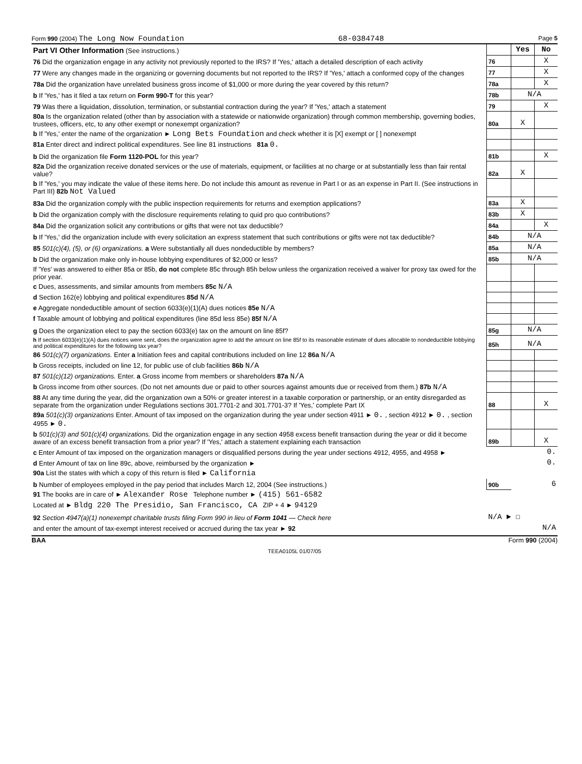Form 990 (2004) The Long Now Foundation 68-0384748 Page 5
| Part VI Other Information (See instructions.) | | Yes | No |
| 76 Did the organization engage in any activity not previously reported to the IRS? If 'Yes,' attach a detailed description of each activity | 76 | | X |
| 77 Were any changes made in the organizing or governing documents but not reported to the IRS? If 'Yes,' attach a conformed copy of the changes | 77 | | X |
| 78a Did the organization have unrelated business gross income of $1,000 or more during the year covered by this return? | 78a | | X |
| b If 'Yes,' has it filed a tax return on Form 990-T for this year? | 78b | N/A | |
| 79 Was there a liquidation, dissolution, termination, or substantial contraction during the year? If 'Yes,' attach a statement | 79 | | X |
| 80a Is the organization related (other than by association with a statewide or nationwide organization) through common membership, governing bodies, trustees, officers, etc, to any other exempt or nonexempt organization? | 80a | X | |
| b If 'Yes,' enter the name of the organization ► Long Bets Foundation and check whether it is [X] exempt or [ ] nonexempt | | | |
| 81a Enter direct and indirect political expenditures. See line 81 instructions 81a 0. | | | |
| b Did the organization file Form 1120-POL for this year? | 81b | | X |
| 82a Did the organization receive donated services or the use of materials, equipment, or facilities at no charge or at substantially less than fair rental value? | 82a | X | |
| b If 'Yes,' you may indicate the value of these items here. Do not include this amount as revenue in Part I or as an expense in Part II. (See instructions in Part III) 82b Not Valued | | | |
| 83a Did the organization comply with the public inspection requirements for returns and exemption applications? | 83a | X | |
| b Did the organization comply with the disclosure requirements relating to quid pro quo contributions? | 83b | X | |
| 84a Did the organization solicit any contributions or gifts that were not tax deductible? | 84a | | X |
| b If 'Yes,' did the organization include with every solicitation an express statement that such contributions or gifts were not tax deductible? | 84b | N/A | |
| 85 501(c)(4), (5), or (6) organizations. a Were substantially all dues nondeductible by members? | 85a | N/A | |
| b Did the organization make only in-house lobbying expenditures of $2,000 or less? | 85b | N/A | |
| If 'Yes' was answered to either 85a or 85b, do not complete 85c through 85h below unless the organization received a waiver for proxy tax owed for the prior year. | | | |
| c Dues, assessments, and similar amounts from members 85c N/A | | | |
| d Section 162(e) lobbying and political expenditures 85d N/A | | | |
| e Aggregate nondeductible amount of section 6033(e)(1)(A) dues notices 85e N/A | | | |
| f Taxable amount of lobbying and political expenditures (line 85d less 85e) 85f N/A | | | |
| g Does the organization elect to pay the section 6033(e) tax on the amount on line 85f? | 85g | N/A | |
| h If section 6033(e)(1)(A) dues notices were sent, does the organization agree to add the amount on line 85f to its reasonable estimate of dues allocable to nondeductible lobbying and political expenditures for the following tax year? | 85h | N/A | |
| 86 501(c)(7) organizations. Enter a Initiation fees and capital contributions included on line 12 86a N/A | | | |
| b Gross receipts, included on line 12, for public use of club facilities 86b N/A | | | |
| 87 501(c)(12) organizations. Enter. a Gross income from members or shareholders 87a N/A | | | |
| b Gross income from other sources. (Do not net amounts due or paid to other sources against amounts due or received from them.) 87b N/A | | | |
| 88 At any time during the year, did the organization own a 50% or greater interest in a taxable corporation or partnership, or an entity disregarded as separate from the organization under Regulations sections 301.7701-2 and 301.7701-3? If 'Yes,' complete Part IX | 88 | | X |
| 89a 501(c)(3) organizations Enter. Amount of tax imposed on the organization during the year under section 4911 ► 0. , section 4912 ► 0. , section 4955 ► 0. | | | |
| b 501(c)(3) and 501(c)(4) organizations. Did the organization engage in any section 4958 excess benefit transaction during the year or did it become aware of an excess benefit transaction from a prior year? If 'Yes,' attach a statement explaining each transaction | 89b | | X |
| c Enter Amount of tax imposed on the organization managers or disqualified persons during the year under sections 4912, 4955, and 4958 ► | 0. | | |
| d Enter Amount of tax on line 89c, above, reimbursed by the organization ► | 0. | | |
| 90a List the states with which a copy of this return is filed ► California | | | |
| b Number of employees employed in the pay period that includes March 12, 2004 (See instructions.) | 90b | 6 | |
| 91 The books are in care of ► Alexander Rose Telephone number ► (415) 561-6582 | | | |
| Located at ► Bldg 220 The Presidio, San Francisco, CA ZIP + 4 ► 94129 | | | |
| 92 Section 4947(a)(1) nonexempt charitable trusts filing Form 990 in lieu of Form 1041 — Check here | N/A ► ☐ | | |
| and enter the amount of tax-exempt interest received or accrued during the tax year ► 92 | N/A | | |
BAA Form 990 (2004)
TEEA0105L 01/07/05